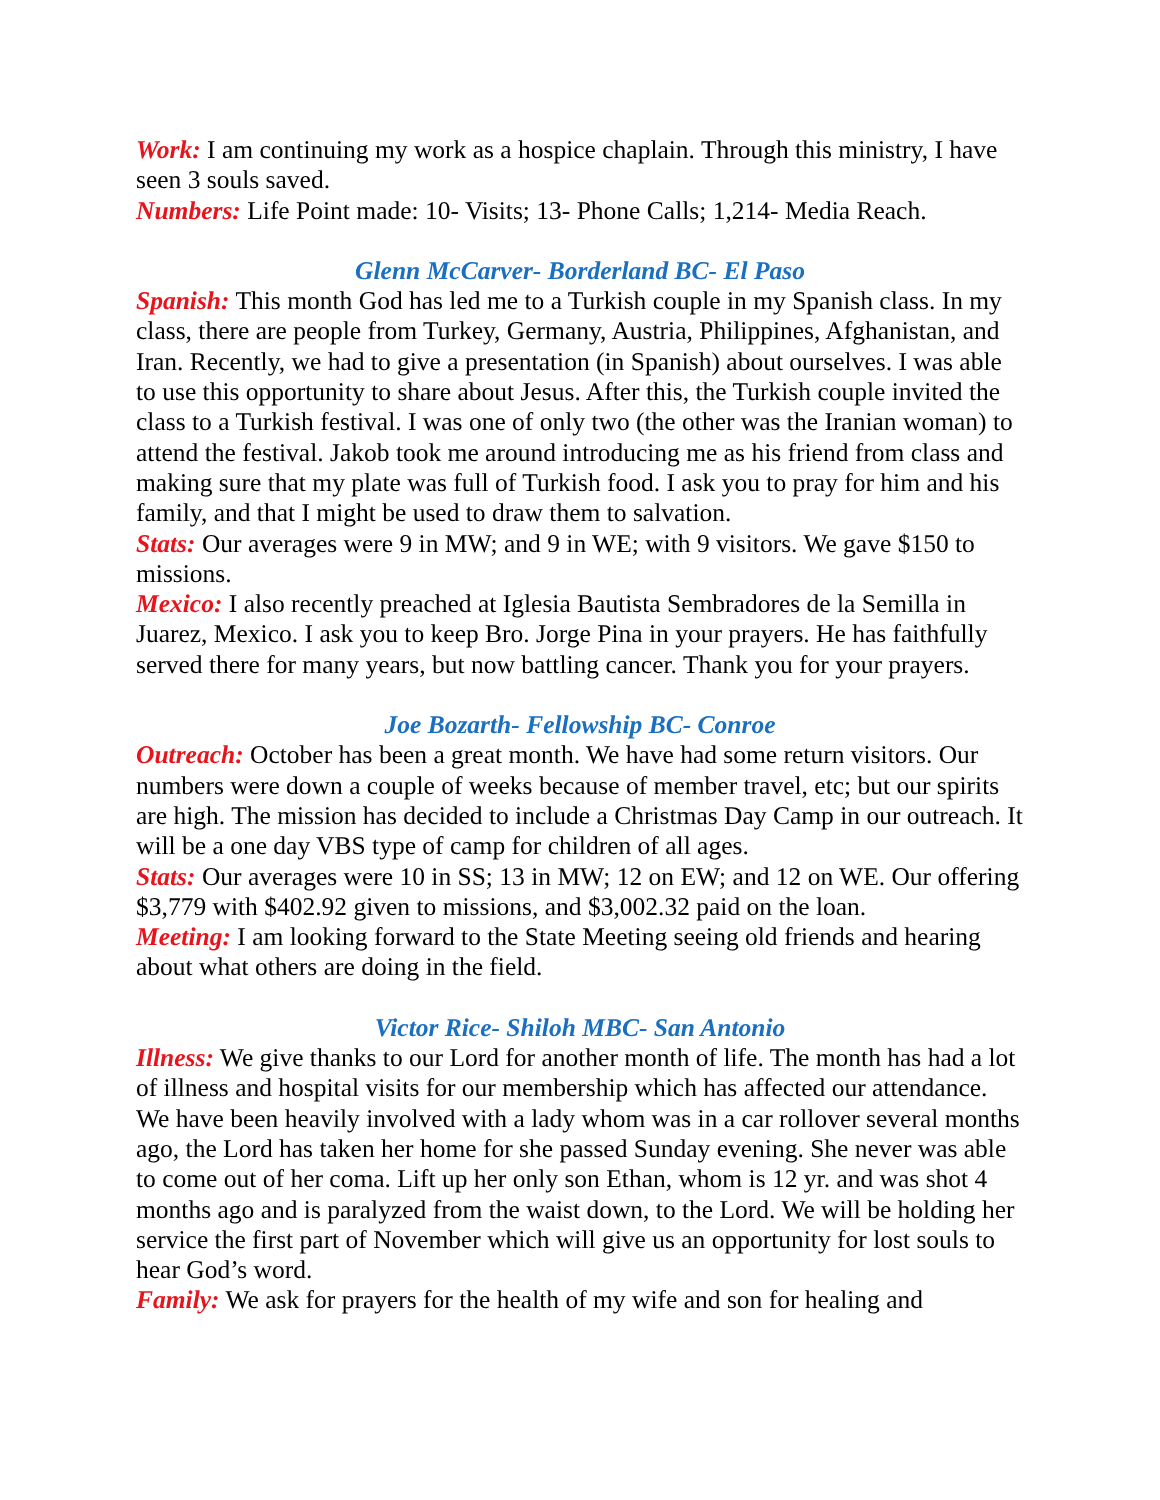Work: I am continuing my work as a hospice chaplain. Through this ministry, I have seen 3 souls saved.
Numbers: Life Point made: 10- Visits; 13- Phone Calls; 1,214- Media Reach.
Glenn McCarver- Borderland BC- El Paso
Spanish: This month God has led me to a Turkish couple in my Spanish class. In my class, there are people from Turkey, Germany, Austria, Philippines, Afghanistan, and Iran. Recently, we had to give a presentation (in Spanish) about ourselves. I was able to use this opportunity to share about Jesus. After this, the Turkish couple invited the class to a Turkish festival. I was one of only two (the other was the Iranian woman) to attend the festival. Jakob took me around introducing me as his friend from class and making sure that my plate was full of Turkish food. I ask you to pray for him and his family, and that I might be used to draw them to salvation.
Stats: Our averages were 9 in MW; and 9 in WE; with 9 visitors. We gave $150 to missions.
Mexico: I also recently preached at Iglesia Bautista Sembradores de la Semilla in Juarez, Mexico. I ask you to keep Bro. Jorge Pina in your prayers. He has faithfully served there for many years, but now battling cancer. Thank you for your prayers.
Joe Bozarth- Fellowship BC- Conroe
Outreach: October has been a great month. We have had some return visitors. Our numbers were down a couple of weeks because of member travel, etc; but our spirits are high. The mission has decided to include a Christmas Day Camp in our outreach. It will be a one day VBS type of camp for children of all ages.
Stats: Our averages were 10 in SS; 13 in MW; 12 on EW; and 12 on WE. Our offering $3,779 with $402.92 given to missions, and $3,002.32 paid on the loan.
Meeting: I am looking forward to the State Meeting seeing old friends and hearing about what others are doing in the field.
Victor Rice- Shiloh MBC- San Antonio
Illness: We give thanks to our Lord for another month of life. The month has had a lot of illness and hospital visits for our membership which has affected our attendance. We have been heavily involved with a lady whom was in a car rollover several months ago, the Lord has taken her home for she passed Sunday evening. She never was able to come out of her coma. Lift up her only son Ethan, whom is 12 yr. and was shot 4 months ago and is paralyzed from the waist down, to the Lord. We will be holding her service the first part of November which will give us an opportunity for lost souls to hear God’s word.
Family: We ask for prayers for the health of my wife and son for healing and